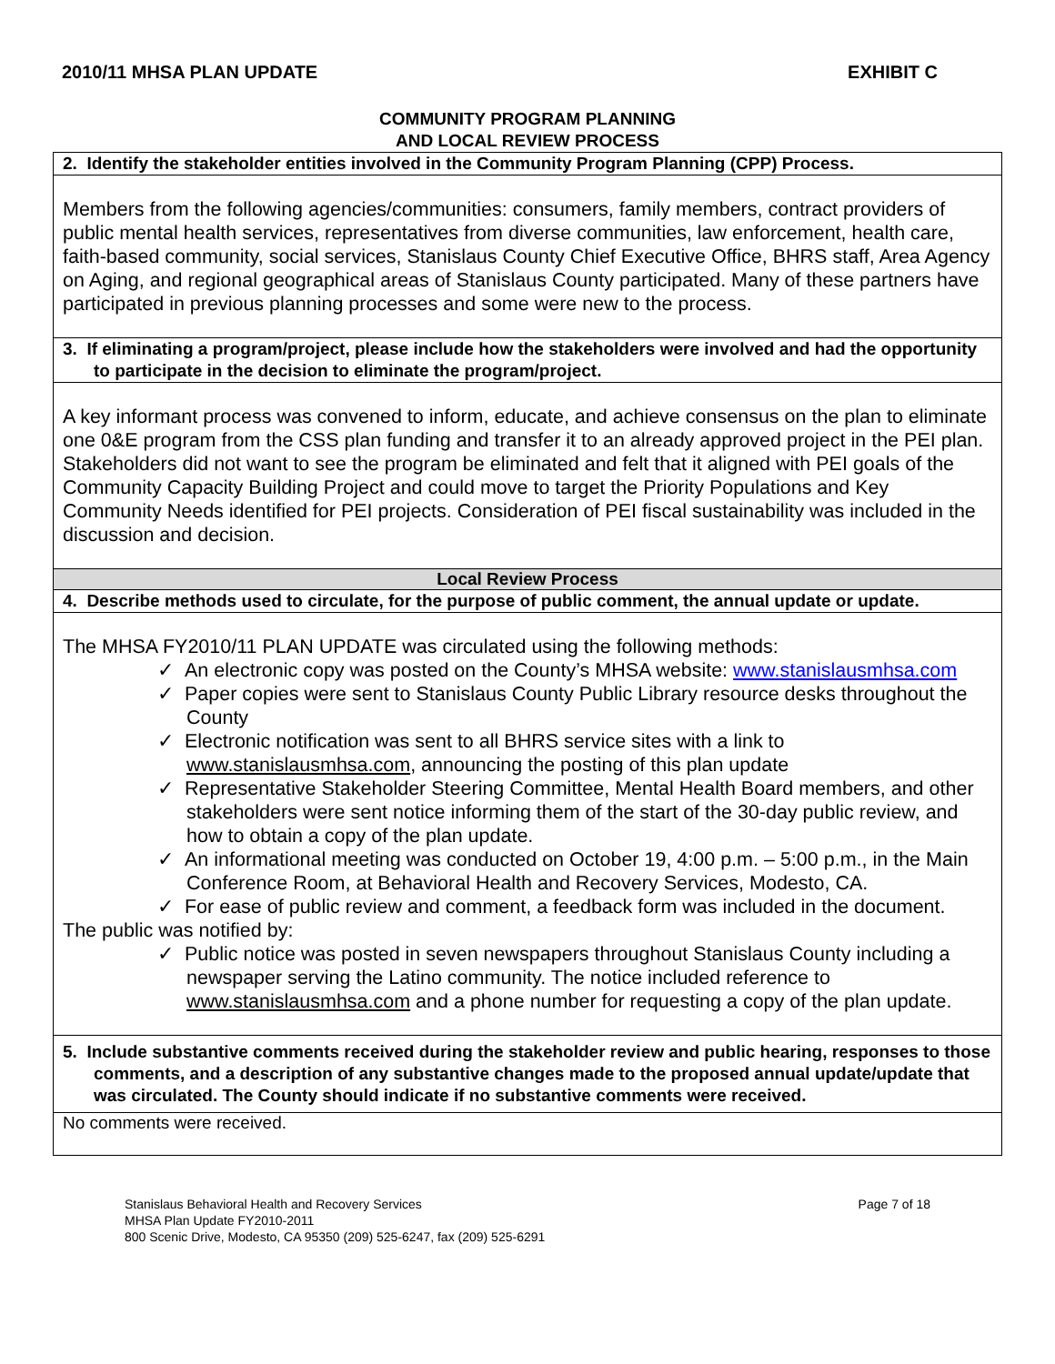2010/11 MHSA PLAN UPDATE EXHIBIT C
COMMUNITY PROGRAM PLANNING
AND LOCAL REVIEW PROCESS
| 2. Identify the stakeholder entities involved in the Community Program Planning (CPP) Process. |
| Members from the following agencies/communities: consumers, family members, contract providers of public mental health services, representatives from diverse communities, law enforcement, health care, faith-based community, social services, Stanislaus County Chief Executive Office, BHRS staff, Area Agency on Aging, and regional geographical areas of Stanislaus County participated. Many of these partners have participated in previous planning processes and some were new to the process. |
| 3. If eliminating a program/project, please include how the stakeholders were involved and had the opportunity to participate in the decision to eliminate the program/project. |
| A key informant process was convened to inform, educate, and achieve consensus on the plan to eliminate one 0&E program from the CSS plan funding and transfer it to an already approved project in the PEI plan. Stakeholders did not want to see the program be eliminated and felt that it aligned with PEI goals of the Community Capacity Building Project and could move to target the Priority Populations and Key Community Needs identified for PEI projects. Consideration of PEI fiscal sustainability was included in the discussion and decision. |
| Local Review Process |
| 4. Describe methods used to circulate, for the purpose of public comment, the annual update or update. |
| The MHSA FY2010/11 PLAN UPDATE was circulated using the following methods: ✓ An electronic copy was posted on the County’s MHSA website: www.stanislausmhsa.com ✓ Paper copies were sent to Stanislaus County Public Library resource desks throughout the County ✓ Electronic notification was sent to all BHRS service sites with a link to www.stanislausmhsa.com , announcing the posting of this plan update ✓ Representative Stakeholder Steering Committee, Mental Health Board members, and other stakeholders were sent notice informing them of the start of the 30-day public review, and how to obtain a copy of the plan update. ✓ An informational meeting was conducted on October 19, 4:00 p.m. – 5:00 p.m., in the Main Conference Room, at Behavioral Health and Recovery Services, Modesto, CA. ✓ For ease of public review and comment, a feedback form was included in the document. The public was notified by: ✓ Public notice was posted in seven newspapers throughout Stanislaus County including a newspaper serving the Latino community. The notice included reference to www.stanislausmhsa.com and a phone number for requesting a copy of the plan update. |
| 5. Include substantive comments received during the stakeholder review and public hearing, responses to those comments, and a description of any substantive changes made to the proposed annual update/update that was circulated. The County should indicate if no substantive comments were received. |
| No comments were received. |
Stanislaus Behavioral Health and Recovery Services
MHSA Plan Update FY2010-2011
800 Scenic Drive, Modesto, CA 95350 (209) 525-6247, fax (209) 525-6291
Page 7 of 18